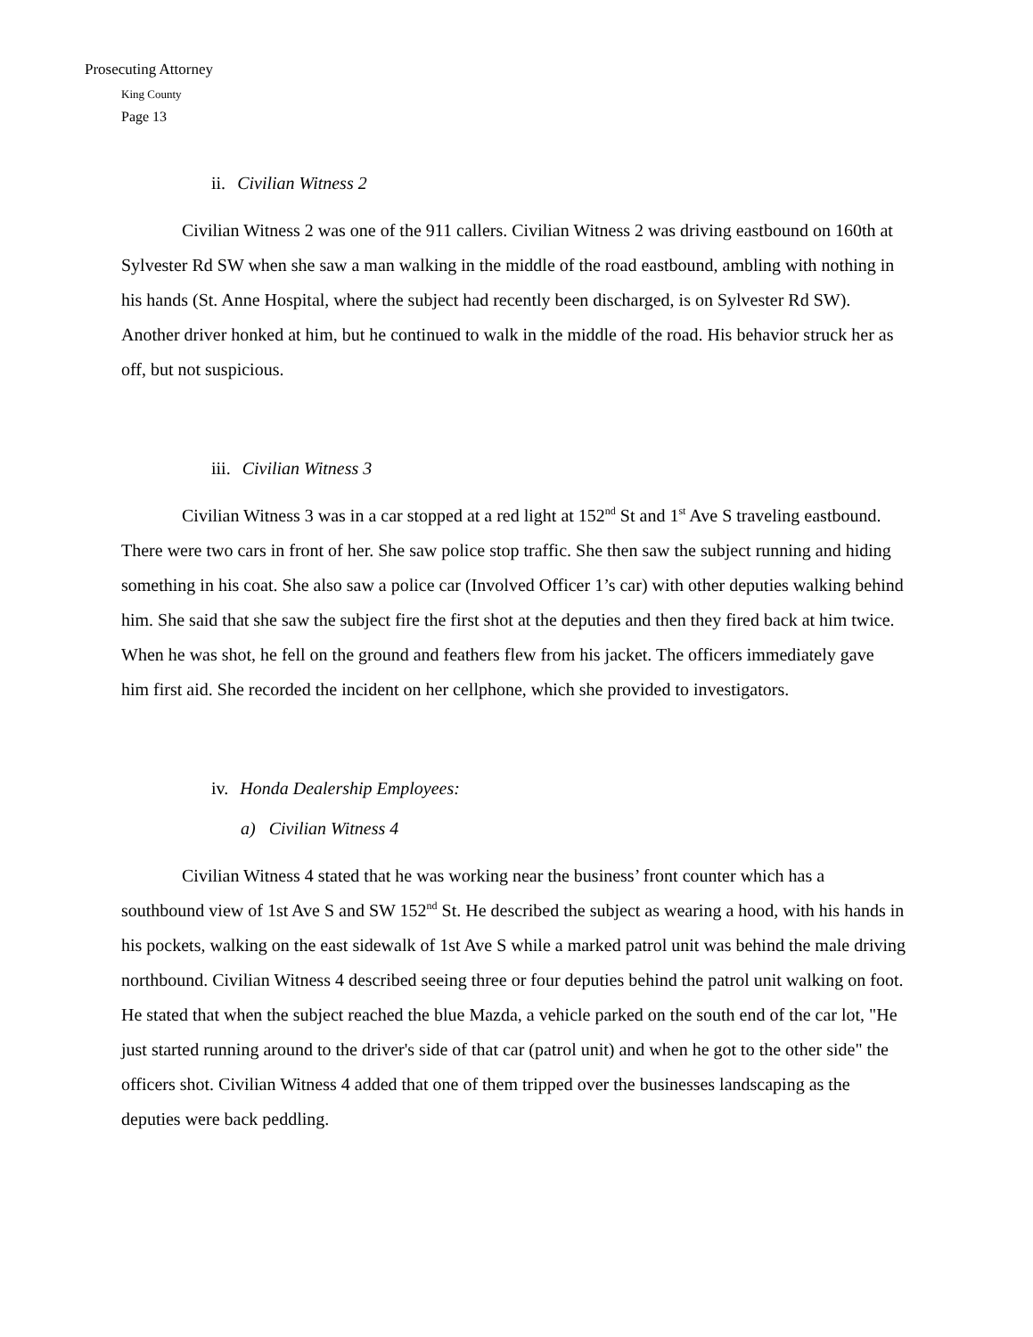Prosecuting Attorney
King County
Page 13
ii. Civilian Witness 2
Civilian Witness 2 was one of the 911 callers. Civilian Witness 2 was driving eastbound on 160th at Sylvester Rd SW when she saw a man walking in the middle of the road eastbound, ambling with nothing in his hands (St. Anne Hospital, where the subject had recently been discharged, is on Sylvester Rd SW). Another driver honked at him, but he continued to walk in the middle of the road. His behavior struck her as off, but not suspicious.
iii. Civilian Witness 3
Civilian Witness 3 was in a car stopped at a red light at 152<sup>nd</sup> St and 1<sup>st</sup> Ave S traveling eastbound. There were two cars in front of her. She saw police stop traffic. She then saw the subject running and hiding something in his coat. She also saw a police car (Involved Officer 1’s car) with other deputies walking behind him. She said that she saw the subject fire the first shot at the deputies and then they fired back at him twice. When he was shot, he fell on the ground and feathers flew from his jacket. The officers immediately gave him first aid. She recorded the incident on her cellphone, which she provided to investigators.
iv. Honda Dealership Employees:
a) Civilian Witness 4
Civilian Witness 4 stated that he was working near the business’ front counter which has a southbound view of 1st Ave S and SW 152<sup>nd</sup> St. He described the subject as wearing a hood, with his hands in his pockets, walking on the east sidewalk of 1st Ave S while a marked patrol unit was behind the male driving northbound. Civilian Witness 4 described seeing three or four deputies behind the patrol unit walking on foot. He stated that when the subject reached the blue Mazda, a vehicle parked on the south end of the car lot, "He just started running around to the driver's side of that car (patrol unit) and when he got to the other side" the officers shot. Civilian Witness 4 added that one of them tripped over the businesses landscaping as the deputies were back peddling.